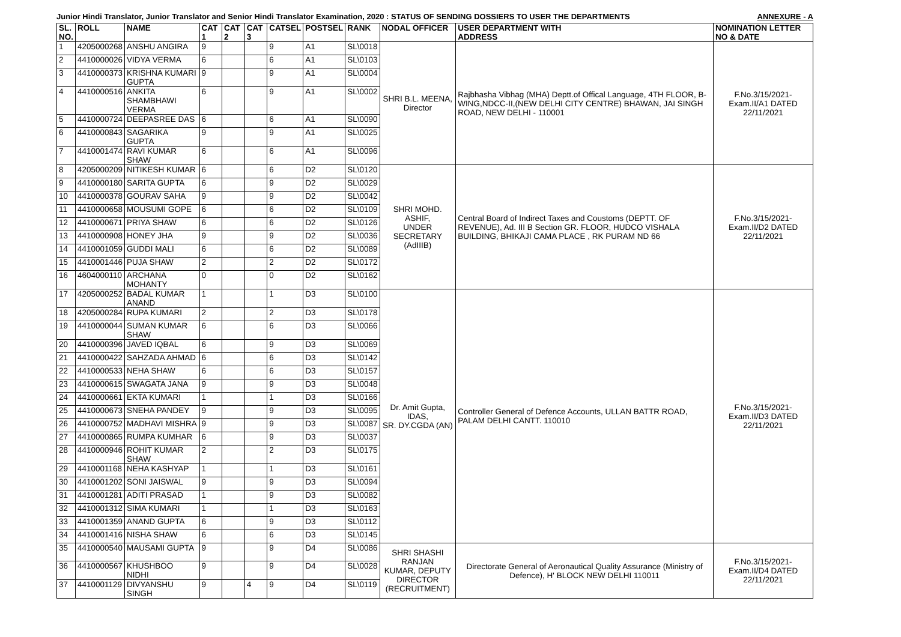Junior Hindi Translator, Junior Translator and Senior Hindi Translator Examination, 2020 : STATUS OF SENDING DOSSIERS TO USER THE DEPARTMENTS ANNEXURE - A
| SL. NO. | ROLL | NAME | CAT 1 | CAT 2 | CAT 3 | CATSEL | POSTSEL | RANK | NODAL OFFICER | USER DEPARTMENT WITH ADDRESS | NOMINATION LETTER NO & DATE |
| --- | --- | --- | --- | --- | --- | --- | --- | --- | --- | --- | --- |
| 1 | 4205000268 | ANSHU ANGIRA | 9 | | | 9 | A1 | SL\0018 | SHRI B.L. MEENA, Director | Rajbhasha Vibhag (MHA) Deptt.of Offical Language, 4TH FLOOR, B-WING,NDCC-II,(NEW DELHI CITY CENTRE) BHAWAN, JAI SINGH ROAD, NEW DELHI - 110001 | F.No.3/15/2021-Exam.II/A1 DATED 22/11/2021 |
| 2 | 4410000026 | VIDYA VERMA | 6 | | | 6 | A1 | SL\0103 | | | |
| 3 | 4410000373 | KRISHNA KUMARI GUPTA | 9 | | | 9 | A1 | SL\0004 | | | |
| 4 | 4410000516 | ANKITA SHAMBHAWI VERMA | 6 | | | 9 | A1 | SL\0002 | | | |
| 5 | 4410000724 | DEEPASREE DAS | 6 | | | 6 | A1 | SL\0090 | | | |
| 6 | 4410000843 | SAGARIKA GUPTA | 9 | | | 9 | A1 | SL\0025 | | | |
| 7 | 4410001474 | RAVI KUMAR SHAW | 6 | | | 6 | A1 | SL\0096 | | | |
| 8 | 4205000209 | NITIKESH KUMAR | 6 | | | 6 | D2 | SL\0120 | SHRI MOHD. ASHIF, UNDER SECRETARY (AdIIIB) | Central Board of Indirect Taxes and Coustoms (DEPTT. OF REVENUE), Ad. III B Section GR. FLOOR, HUDCO VISHALA BUILDING, BHIKAJI CAMA PLACE , RK PURAM ND 66 | F.No.3/15/2021-Exam.II/D2 DATED 22/11/2021 |
| 9 | 4410000180 | SARITA GUPTA | 6 | | | 9 | D2 | SL\0029 | | | |
| 10 | 4410000378 | GOURAV SAHA | 9 | | | 9 | D2 | SL\0042 | | | |
| 11 | 4410000658 | MOUSUMI GOPE | 6 | | | 6 | D2 | SL\0109 | | | |
| 12 | 4410000671 | PRIYA SHAW | 6 | | | 6 | D2 | SL\0126 | | | |
| 13 | 4410000908 | HONEY JHA | 9 | | | 9 | D2 | SL\0036 | | | |
| 14 | 4410001059 | GUDDI MALI | 6 | | | 6 | D2 | SL\0089 | | | |
| 15 | 4410001446 | PUJA SHAW | 2 | | | 2 | D2 | SL\0172 | | | |
| 16 | 4604000110 | ARCHANA MOHANTY | 0 | | | 0 | D2 | SL\0162 | | | |
| 17 | 4205000252 | BADAL KUMAR ANAND | 1 | | | 1 | D3 | SL\0100 | Dr. Amit Gupta, IDAS, SR. DY.CGDA (AN) | Controller General of Defence Accounts, ULLAN BATTR ROAD, PALAM DELHI CANTT. 110010 | F.No.3/15/2021-Exam.II/D3 DATED 22/11/2021 |
| 18 | 4205000284 | RUPA KUMARI | 2 | | | 2 | D3 | SL\0178 | | | |
| 19 | 4410000044 | SUMAN KUMAR SHAW | 6 | | | 6 | D3 | SL\0066 | | | |
| 20 | 4410000396 | JAVED IQBAL | 6 | | | 9 | D3 | SL\0069 | | | |
| 21 | 4410000422 | SAHZADA AHMAD | 6 | | | 6 | D3 | SL\0142 | | | |
| 22 | 4410000533 | NEHA SHAW | 6 | | | 6 | D3 | SL\0157 | | | |
| 23 | 4410000615 | SWAGATA JANA | 9 | | | 9 | D3 | SL\0048 | | | |
| 24 | 4410000661 | EKTA KUMARI | 1 | | | 1 | D3 | SL\0166 | | | |
| 25 | 4410000673 | SNEHA PANDEY | 9 | | | 9 | D3 | SL\0095 | | | |
| 26 | 4410000752 | MADHAVI MISHRA | 9 | | | 9 | D3 | SL\0087 | | | |
| 27 | 4410000865 | RUMPA KUMHAR | 6 | | | 9 | D3 | SL\0037 | | | |
| 28 | 4410000946 | ROHIT KUMAR SHAW | 2 | | | 2 | D3 | SL\0175 | | | |
| 29 | 4410001168 | NEHA KASHYAP | 1 | | | 1 | D3 | SL\0161 | | | |
| 30 | 4410001202 | SONI JAISWAL | 9 | | | 9 | D3 | SL\0094 | | | |
| 31 | 4410001281 | ADITI PRASAD | 1 | | | 9 | D3 | SL\0082 | | | |
| 32 | 4410001312 | SIMA KUMARI | 1 | | | 1 | D3 | SL\0163 | | | |
| 33 | 4410001359 | ANAND GUPTA | 6 | | | 9 | D3 | SL\0112 | | | |
| 34 | 4410001416 | NISHA SHAW | 6 | | | 6 | D3 | SL\0145 | | | |
| 35 | 4410000540 | MAUSAMI GUPTA | 9 | | | 9 | D4 | SL\0086 | SHRI SHASHI RANJAN KUMAR, DEPUTY DIRECTOR (RECRUITMENT) | Directorate General of Aeronautical Quality Assurance (Ministry of Defence), H' BLOCK NEW DELHI 110011 | F.No.3/15/2021-Exam.II/D4 DATED 22/11/2021 |
| 36 | 4410000567 | KHUSHBOO NIDHI | 9 | | | 9 | D4 | SL\0028 | | | |
| 37 | 4410001129 | DIVYANSHU SINGH | 9 | | 4 | 9 | D4 | SL\0119 | | | |